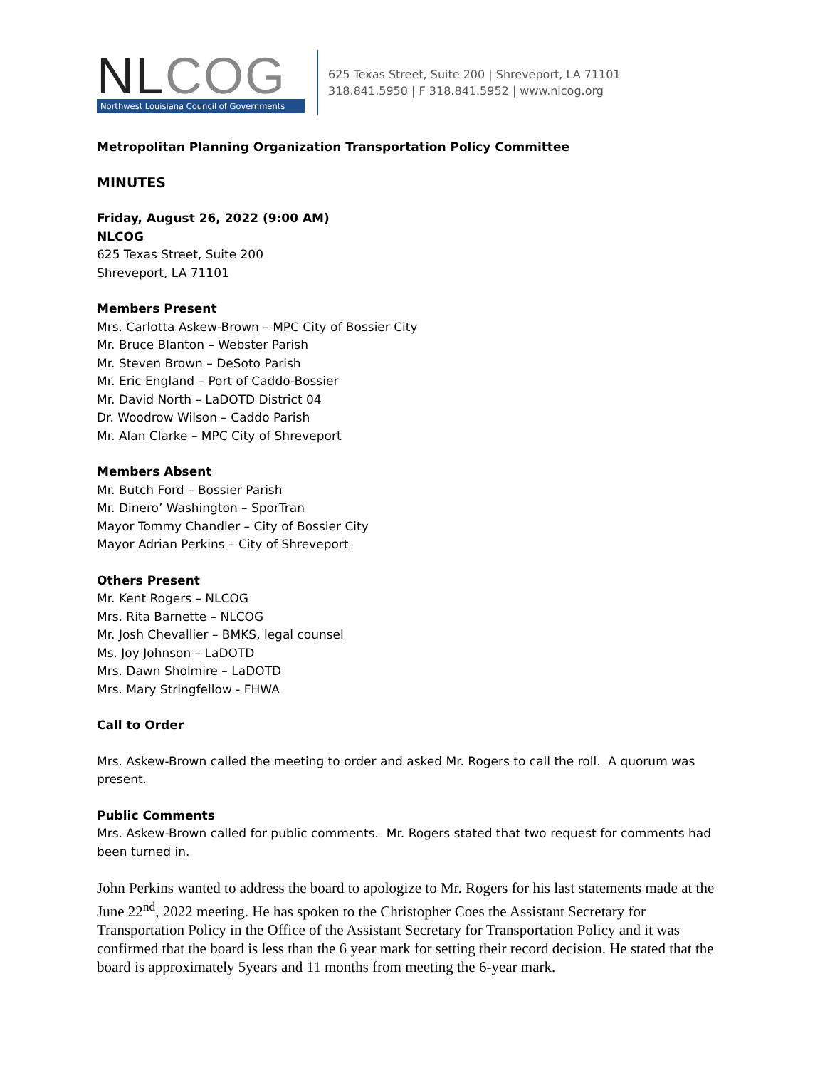NLCOG
Northwest Louisiana Council of Governments
625 Texas Street, Suite 200 | Shreveport, LA 71101
318.841.5950 | F 318.841.5952 | www.nlcog.org
Metropolitan Planning Organization Transportation Policy Committee
MINUTES
Friday, August 26, 2022 (9:00 AM)
NLCOG
625 Texas Street, Suite 200
Shreveport, LA 71101
Members Present
Mrs. Carlotta Askew-Brown – MPC City of Bossier City
Mr. Bruce Blanton – Webster Parish
Mr. Steven Brown – DeSoto Parish
Mr. Eric England – Port of Caddo-Bossier
Mr. David North – LaDOTD District 04
Dr. Woodrow Wilson – Caddo Parish
Mr. Alan Clarke – MPC City of Shreveport
Members Absent
Mr. Butch Ford – Bossier Parish
Mr. Dinero’ Washington – SporTran
Mayor Tommy Chandler – City of Bossier City
Mayor Adrian Perkins – City of Shreveport
Others Present
Mr. Kent Rogers – NLCOG
Mrs. Rita Barnette – NLCOG
Mr. Josh Chevallier – BMKS, legal counsel
Ms. Joy Johnson – LaDOTD
Mrs. Dawn Sholmire – LaDOTD
Mrs. Mary Stringfellow - FHWA
Call to Order
Mrs. Askew-Brown called the meeting to order and asked Mr. Rogers to call the roll. A quorum was present.
Public Comments
Mrs. Askew-Brown called for public comments. Mr. Rogers stated that two request for comments had been turned in.
John Perkins wanted to address the board to apologize to Mr. Rogers for his last statements made at the June 22<sup>nd</sup>, 2022 meeting. He has spoken to the Christopher Coes the Assistant Secretary for Transportation Policy in the Office of the Assistant Secretary for Transportation Policy and it was confirmed that the board is less than the 6 year mark for setting their record decision. He stated that the board is approximately 5years and 11 months from meeting the 6-year mark.